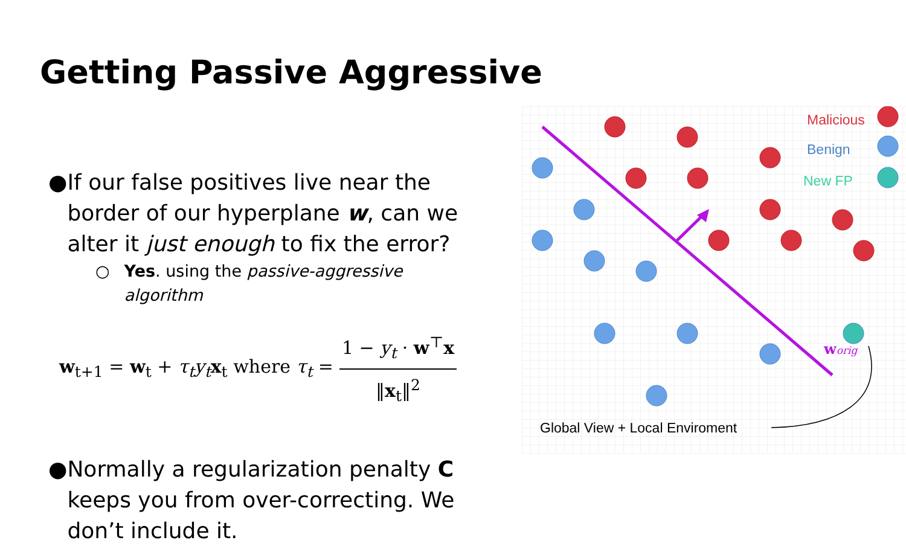Getting Passive Aggressive
● If our false positives live near the border of our hyperplane w, can we alter it just enough to fix the error?
○ Yes. using the passive-aggressive algorithm
w<sub>t+1</sub> = w<sub>t</sub> + τ<sub>t</sub>y<sub>t</sub> x<sub>t</sub> where τ<sub>t</sub> = 1 − y<sub>t</sub> · w<sup>⊤</sup>x ‖x<sub>t</sub>‖<sup>2</sup>
● Normally a regularization penalty C keeps you from over-correcting. We don’t include it.
Malicious
Benign
New FP
worig
Global View + Local Enviroment